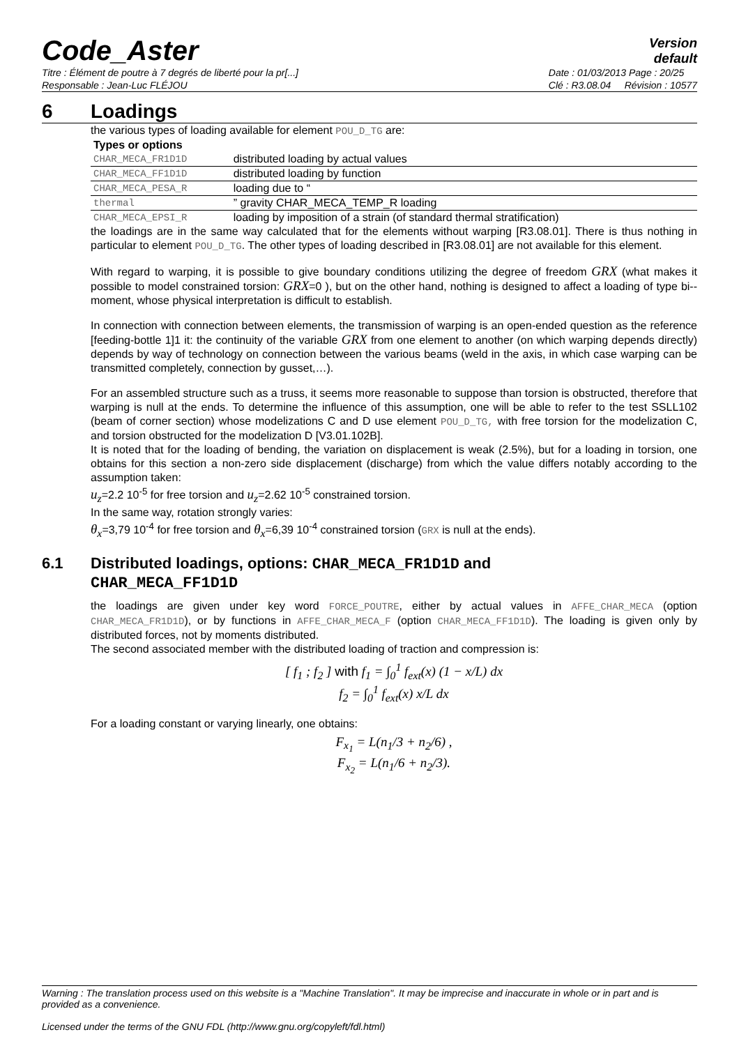Code_Aster
Version
default
Titre : Élément de poutre à 7 degrés de liberté pour la pr[...]
Responsable : Jean-Luc FLÉJOU
Date : 01/03/2013 Page : 20/25
Clé : R3.08.04 Révision : 10577
6 Loadings
the various types of loading available for element POU_D_TG are:
| Types or options | |
| --- | --- |
| CHAR_MECA_FR1D1D | distributed loading by actual values |
| CHAR_MECA_FF1D1D | distributed loading by function |
| CHAR_MECA_PESA_R | loading due to “ |
| thermal | ” gravity CHAR_MECA_TEMP_R loading |
| CHAR_MECA_EPSI_R | loading by imposition of a strain (of standard thermal stratification) |
the loadings are in the same way calculated that for the elements without warping [R3.08.01]. There is thus nothing in particular to element POU_D_TG. The other types of loading described in [R3.08.01] are not available for this element.
With regard to warping, it is possible to give boundary conditions utilizing the degree of freedom GRX (what makes it possible to model constrained torsion: GRX=0 ), but on the other hand, nothing is designed to affect a loading of type bi--moment, whose physical interpretation is difficult to establish.
In connection with connection between elements, the transmission of warping is an open-ended question as the reference [feeding-bottle 1]1 it: the continuity of the variable GRX from one element to another (on which warping depends directly) depends by way of technology on connection between the various beams (weld in the axis, in which case warping can be transmitted completely, connection by gusset,…).
For an assembled structure such as a truss, it seems more reasonable to suppose than torsion is obstructed, therefore that warping is null at the ends. To determine the influence of this assumption, one will be able to refer to the test SSLL102 (beam of corner section) whose modelizations C and D use element POU_D_TG, with free torsion for the modelization C, and torsion obstructed for the modelization D [V3.01.102B].
It is noted that for the loading of bending, the variation on displacement is weak (2.5%), but for a loading in torsion, one obtains for this section a non-zero side displacement (discharge) from which the value differs notably according to the assumption taken:
u<sub>z</sub>=2.2 10<sup>-5</sup> for free torsion and u<sub>z</sub>=2.62 10<sup>-5</sup> constrained torsion.
In the same way, rotation strongly varies:
θ<sub>x</sub>=3,79 10<sup>-4</sup> for free torsion and θ<sub>x</sub>=6,39 10<sup>-4</sup> constrained torsion (GRX is null at the ends).
6.1 Distributed loadings, options: CHAR_MECA_FR1D1D and
CHAR_MECA_FF1D1D
the loadings are given under key word FORCE_POUTRE, either by actual values in AFFE_CHAR_MECA (option CHAR_MECA_FR1D1D), or by functions in AFFE_CHAR_MECA_F (option CHAR_MECA_FF1D1D). The loading is given only by distributed forces, not by moments distributed.
The second associated member with the distributed loading of traction and compression is:
[ f<sub>1</sub> ; f<sub>2</sub> ] with f<sub>1</sub> = ∫<sub>0</sub><sup>1</sup> f<sub>ext</sub>(x) (1 − x/L) dx
f<sub>2</sub> = ∫<sub>0</sub><sup>1</sup> f<sub>ext</sub>(x) x/L dx
For a loading constant or varying linearly, one obtains:
F<sub>x<sub>1</sub></sub> = L(n<sub>1</sub>/3 + n<sub>2</sub>/6) ,
F<sub>x<sub>2</sub></sub> = L(n<sub>1</sub>/6 + n<sub>2</sub>/3).
Warning : The translation process used on this website is a "Machine Translation". It may be imprecise and inaccurate in whole or in part and is provided as a convenience.
Licensed under the terms of the GNU FDL (http://www.gnu.org/copyleft/fdl.html)